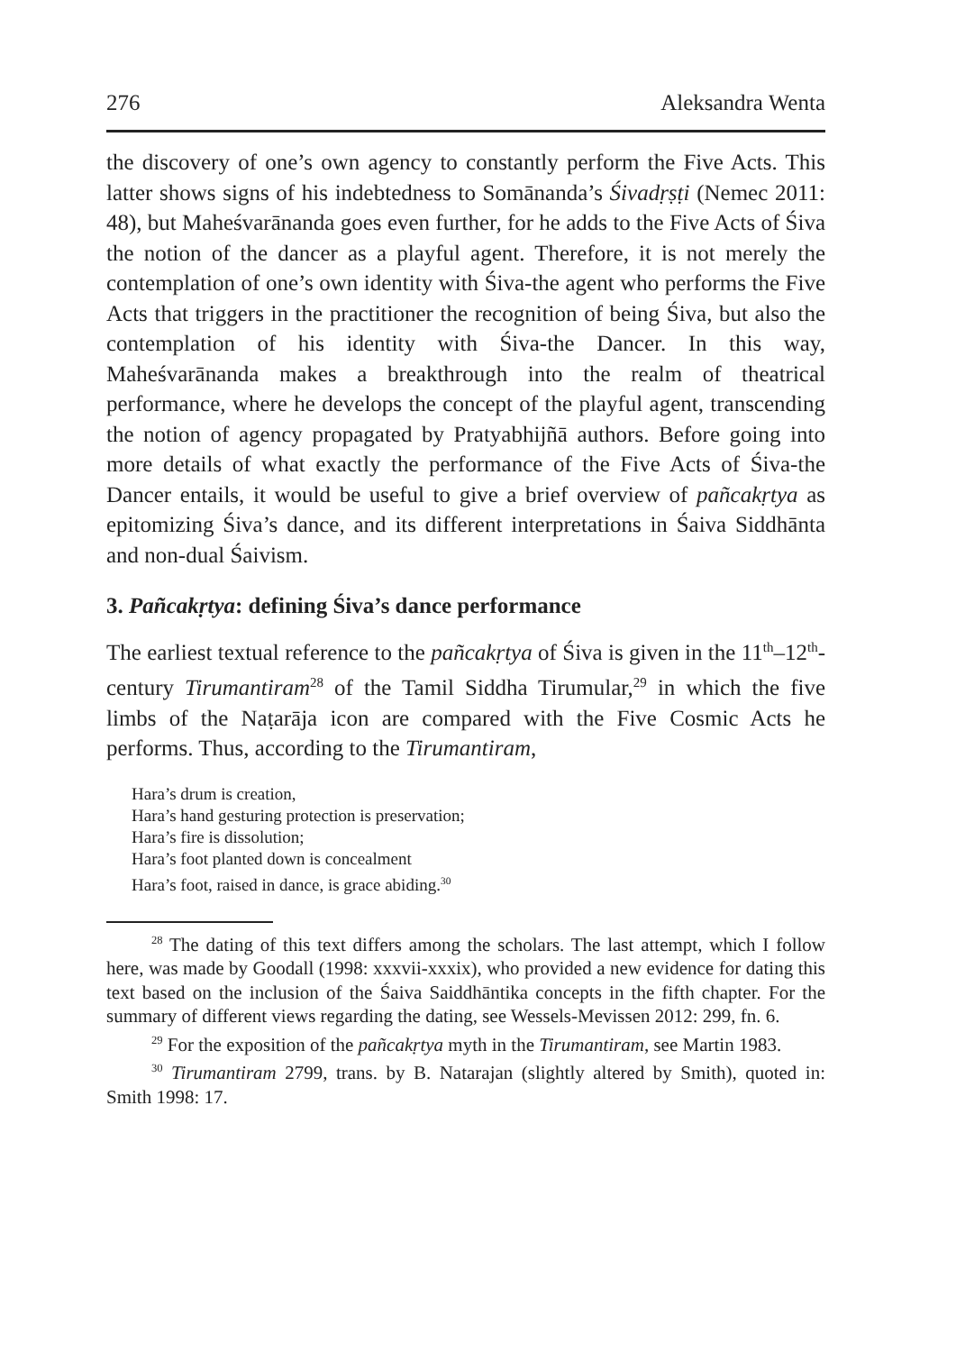276 Aleksandra Wenta
the discovery of one’s own agency to constantly perform the Five Acts. This latter shows signs of his indebtedness to Somānanda’s Śivadṛṣṭi (Nemec 2011: 48), but Maheśvarānanda goes even further, for he adds to the Five Acts of Śiva the notion of the dancer as a playful agent. Therefore, it is not merely the contemplation of one’s own identity with Śiva-the agent who performs the Five Acts that triggers in the practitioner the recognition of being Śiva, but also the contemplation of his identity with Śiva-the Dancer. In this way, Maheśvarānanda makes a breakthrough into the realm of theatrical performance, where he develops the concept of the playful agent, transcending the notion of agency propagated by Pratyabhijñā authors. Before going into more details of what exactly the performance of the Five Acts of Śiva-the Dancer entails, it would be useful to give a brief overview of pañcakṛtya as epitomizing Śiva’s dance, and its different interpretations in Śaiva Siddhānta and non-dual Śaivism.
3. Pañcakṛtya: defining Śiva’s dance performance
The earliest textual reference to the pañcakṛtya of Śiva is given in the 11<sup>th</sup>–12<sup>th</sup>-century Tirumantiram<sup>28</sup> of the Tamil Siddha Tirumular,<sup>29</sup> in which the five limbs of the Naṭarāja icon are compared with the Five Cosmic Acts he performs. Thus, according to the Tirumantiram,
Hara’s drum is creation,
Hara’s hand gesturing protection is preservation;
Hara’s fire is dissolution;
Hara’s foot planted down is concealment
Hara’s foot, raised in dance, is grace abiding.<sup>30</sup>
<sup>28</sup> The dating of this text differs among the scholars. The last attempt, which I follow here, was made by Goodall (1998: xxxvii-xxxix), who provided a new evidence for dating this text based on the inclusion of the Śaiva Saiddhāntika concepts in the fifth chapter. For the summary of different views regarding the dating, see Wessels-Mevissen 2012: 299, fn. 6.
<sup>29</sup> For the exposition of the pañcakṛtya myth in the Tirumantiram, see Martin 1983.
<sup>30</sup> Tirumantiram 2799, trans. by B. Natarajan (slightly altered by Smith), quoted in: Smith 1998: 17.